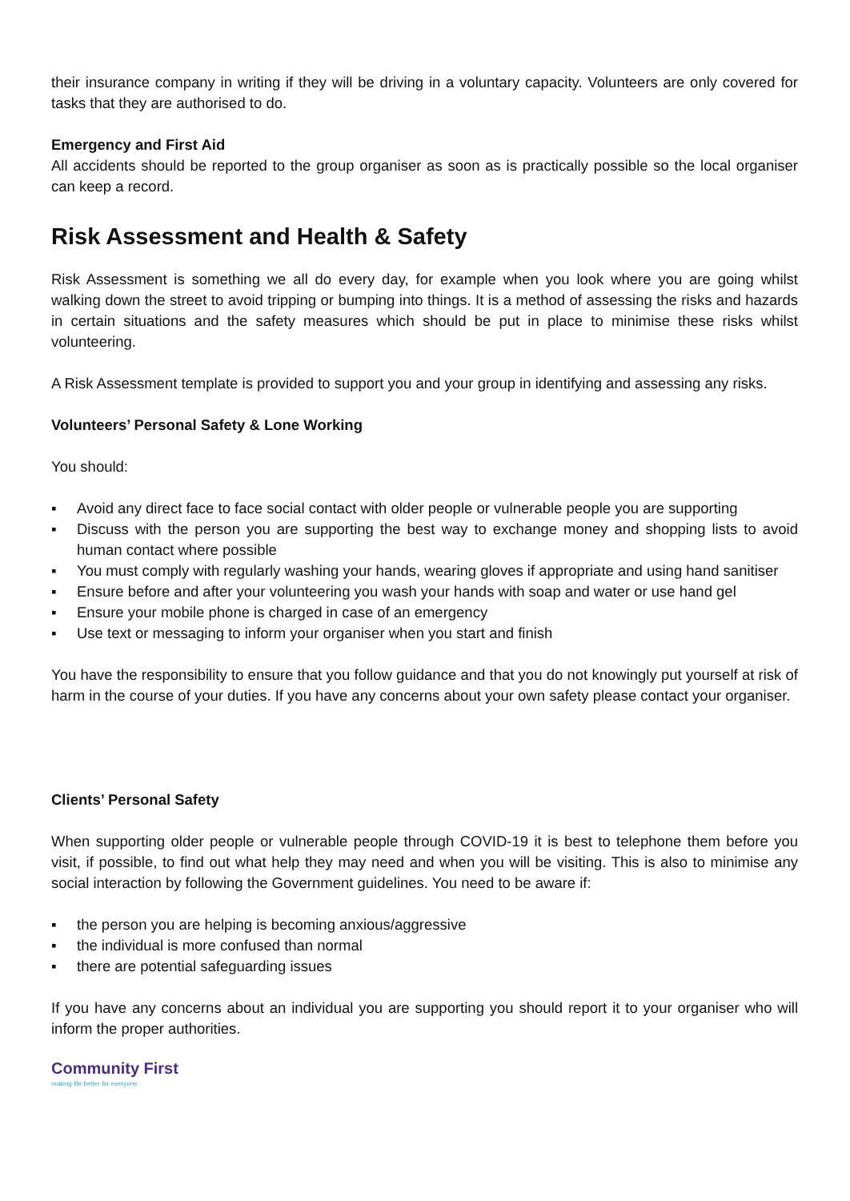their insurance company in writing if they will be driving in a voluntary capacity. Volunteers are only covered for tasks that they are authorised to do.
Emergency and First Aid
All accidents should be reported to the group organiser as soon as is practically possible so the local organiser can keep a record.
Risk Assessment and Health & Safety
Risk Assessment is something we all do every day, for example when you look where you are going whilst walking down the street to avoid tripping or bumping into things. It is a method of assessing the risks and hazards in certain situations and the safety measures which should be put in place to minimise these risks whilst volunteering.
A Risk Assessment template is provided to support you and your group in identifying and assessing any risks.
Volunteers’ Personal Safety & Lone Working
You should:
▪ Avoid any direct face to face social contact with older people or vulnerable people you are supporting
▪ Discuss with the person you are supporting the best way to exchange money and shopping lists to avoid human contact where possible
▪ You must comply with regularly washing your hands, wearing gloves if appropriate and using hand sanitiser
▪ Ensure before and after your volunteering you wash your hands with soap and water or use hand gel
▪ Ensure your mobile phone is charged in case of an emergency
▪ Use text or messaging to inform your organiser when you start and finish
You have the responsibility to ensure that you follow guidance and that you do not knowingly put yourself at risk of harm in the course of your duties. If you have any concerns about your own safety please contact your organiser.
Clients’ Personal Safety
When supporting older people or vulnerable people through COVID-19 it is best to telephone them before you visit, if possible, to find out what help they may need and when you will be visiting. This is also to minimise any social interaction by following the Government guidelines. You need to be aware if:
▪ the person you are helping is becoming anxious/aggressive
▪ the individual is more confused than normal
▪ there are potential safeguarding issues
If you have any concerns about an individual you are supporting you should report it to your organiser who will inform the proper authorities.
Community First
making life better for everyone